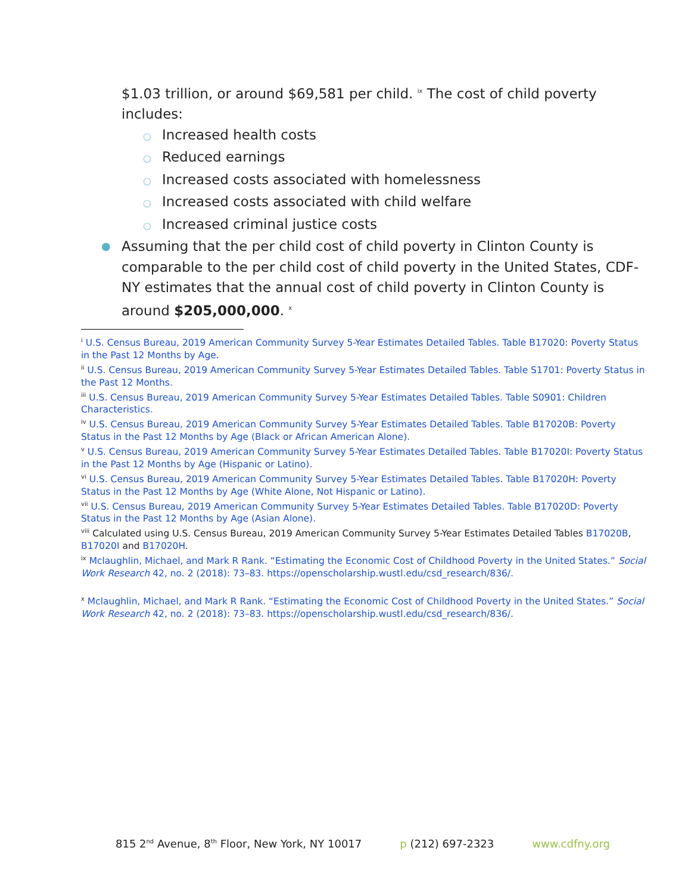$1.03 trillion, or around $69,581 per child. <sup>ix</sup> The cost of child poverty includes:
○ Increased health costs
○ Reduced earnings
○ Increased costs associated with homelessness
○ Increased costs associated with child welfare
○ Increased criminal justice costs
● Assuming that the per child cost of child poverty in Clinton County is comparable to the per child cost of child poverty in the United States, CDF-NY estimates that the annual cost of child poverty in Clinton County is around $205,000,000. <sup>x</sup>
<sup>i</sup> U.S. Census Bureau, 2019 American Community Survey 5-Year Estimates Detailed Tables. Table B17020: Poverty Status in the Past 12 Months by Age.
<sup>ii</sup> U.S. Census Bureau, 2019 American Community Survey 5-Year Estimates Detailed Tables. Table S1701: Poverty Status in the Past 12 Months.
<sup>iii</sup> U.S. Census Bureau, 2019 American Community Survey 5-Year Estimates Detailed Tables. Table S0901: Children Characteristics.
<sup>iv</sup> U.S. Census Bureau, 2019 American Community Survey 5-Year Estimates Detailed Tables. Table B17020B: Poverty Status in the Past 12 Months by Age (Black or African American Alone).
<sup>v</sup> U.S. Census Bureau, 2019 American Community Survey 5-Year Estimates Detailed Tables. Table B17020I: Poverty Status in the Past 12 Months by Age (Hispanic or Latino).
<sup>vi</sup> U.S. Census Bureau, 2019 American Community Survey 5-Year Estimates Detailed Tables. Table B17020H: Poverty Status in the Past 12 Months by Age (White Alone, Not Hispanic or Latino).
<sup>vii</sup> U.S. Census Bureau, 2019 American Community Survey 5-Year Estimates Detailed Tables. Table B17020D: Poverty Status in the Past 12 Months by Age (Asian Alone).
<sup>viii</sup> Calculated using U.S. Census Bureau, 2019 American Community Survey 5-Year Estimates Detailed Tables B17020B, B17020I and B17020H.
<sup>ix</sup> Mclaughlin, Michael, and Mark R Rank. “Estimating the Economic Cost of Childhood Poverty in the United States.” Social Work Research 42, no. 2 (2018): 73–83. https://openscholarship.wustl.edu/csd_research/836/.
<sup>x</sup> Mclaughlin, Michael, and Mark R Rank. “Estimating the Economic Cost of Childhood Poverty in the United States.” Social Work Research 42, no. 2 (2018): 73–83. https://openscholarship.wustl.edu/csd_research/836/.
815 2<sup>nd</sup> Avenue, 8<sup>th</sup> Floor, New York, NY 10017 p (212) 697-2323 www.cdfny.org